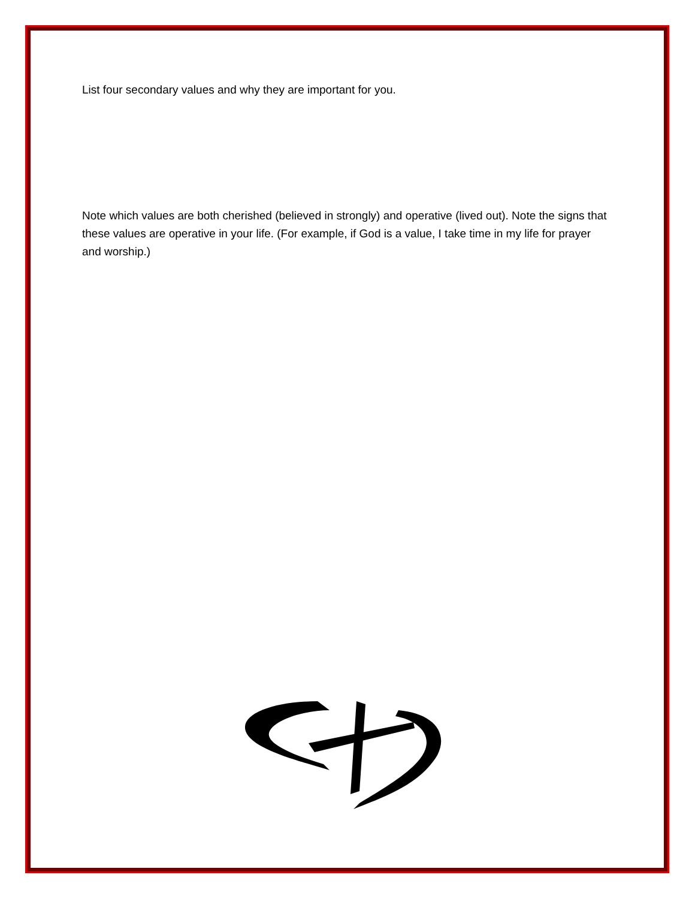List four secondary values and why they are important for you.
Note which values are both cherished (believed in strongly) and operative (lived out). Note the signs that these values are operative in your life. (For example, if God is a value, I take time in my life for prayer and worship.)